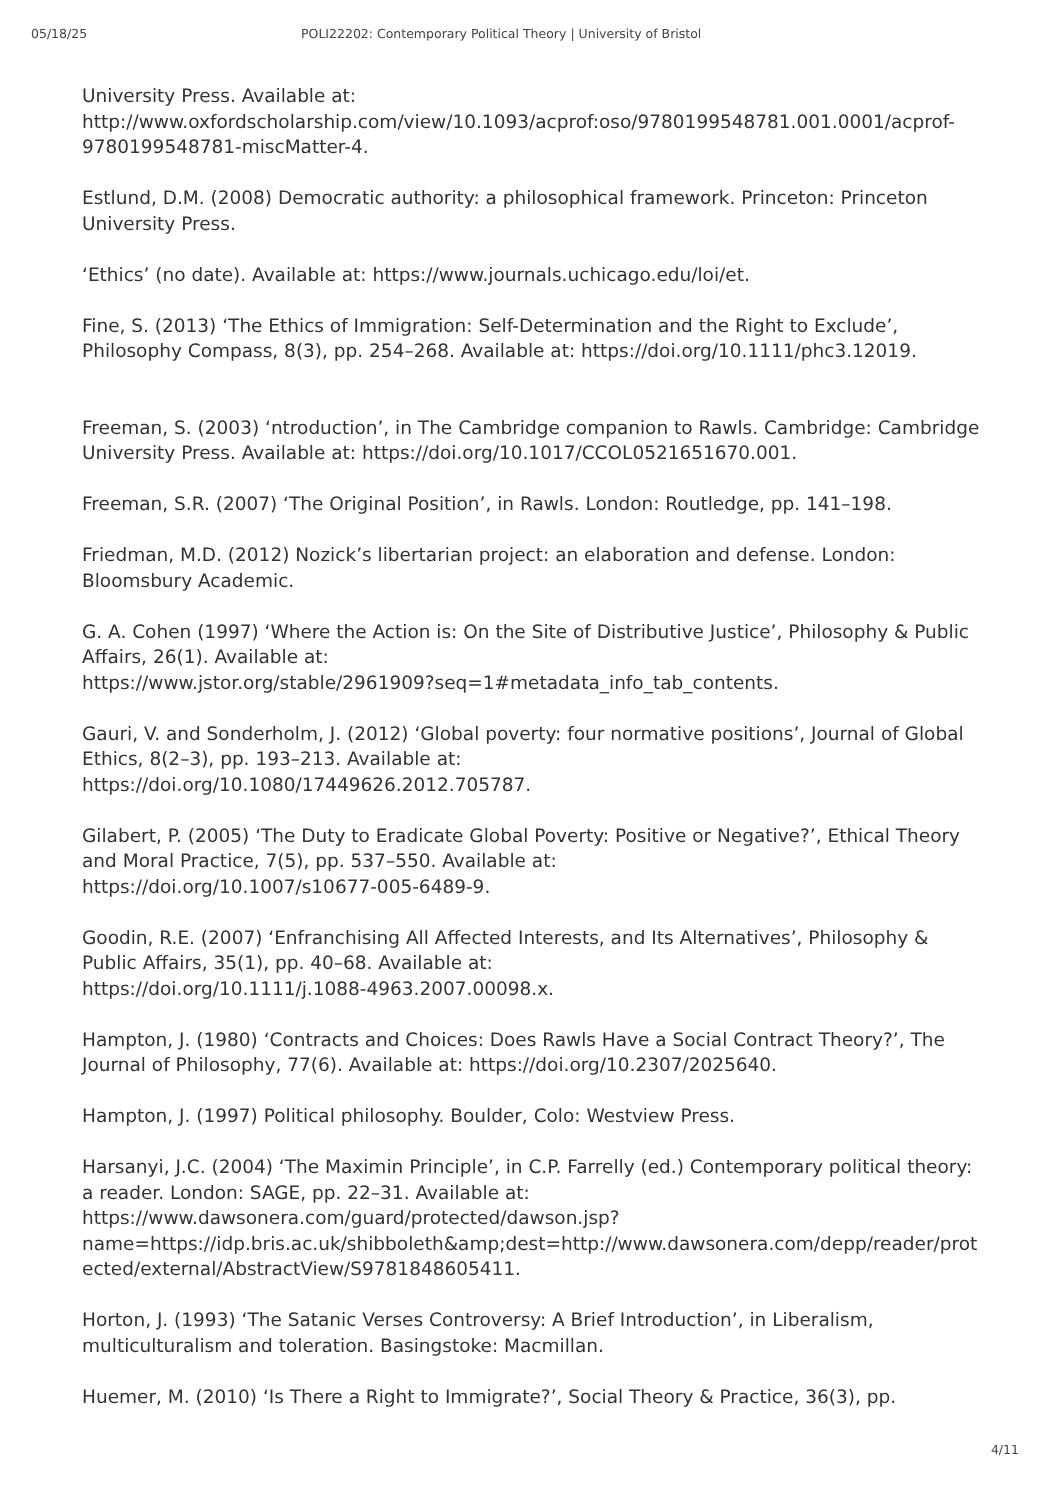05/18/25 POLI22202: Contemporary Political Theory | University of Bristol
University Press. Available at:
http://www.oxfordscholarship.com/view/10.1093/acprof:oso/9780199548781.001.0001/acprof-9780199548781-miscMatter-4.
Estlund, D.M. (2008) Democratic authority: a philosophical framework. Princeton: Princeton University Press.
‘Ethics’ (no date). Available at: https://www.journals.uchicago.edu/loi/et.
Fine, S. (2013) ‘The Ethics of Immigration: Self-Determination and the Right to Exclude’, Philosophy Compass, 8(3), pp. 254–268. Available at: https://doi.org/10.1111/phc3.12019.
Freeman, S. (2003) ‘ntroduction’, in The Cambridge companion to Rawls. Cambridge: Cambridge University Press. Available at: https://doi.org/10.1017/CCOL0521651670.001.
Freeman, S.R. (2007) ‘The Original Position’, in Rawls. London: Routledge, pp. 141–198.
Friedman, M.D. (2012) Nozick’s libertarian project: an elaboration and defense. London: Bloomsbury Academic.
G. A. Cohen (1997) ‘Where the Action is: On the Site of Distributive Justice’, Philosophy & Public Affairs, 26(1). Available at:
https://www.jstor.org/stable/2961909?seq=1#metadata_info_tab_contents.
Gauri, V. and Sonderholm, J. (2012) ‘Global poverty: four normative positions’, Journal of Global Ethics, 8(2–3), pp. 193–213. Available at:
https://doi.org/10.1080/17449626.2012.705787.
Gilabert, P. (2005) ‘The Duty to Eradicate Global Poverty: Positive or Negative?’, Ethical Theory and Moral Practice, 7(5), pp. 537–550. Available at:
https://doi.org/10.1007/s10677-005-6489-9.
Goodin, R.E. (2007) ‘Enfranchising All Affected Interests, and Its Alternatives’, Philosophy & Public Affairs, 35(1), pp. 40–68. Available at:
https://doi.org/10.1111/j.1088-4963.2007.00098.x.
Hampton, J. (1980) ‘Contracts and Choices: Does Rawls Have a Social Contract Theory?’, The Journal of Philosophy, 77(6). Available at: https://doi.org/10.2307/2025640.
Hampton, J. (1997) Political philosophy. Boulder, Colo: Westview Press.
Harsanyi, J.C. (2004) ‘The Maximin Principle’, in C.P. Farrelly (ed.) Contemporary political theory: a reader. London: SAGE, pp. 22–31. Available at:
https://www.dawsonera.com/guard/protected/dawson.jsp?name=https://idp.bris.ac.uk/shibboleth&amp;dest=http://www.dawsonera.com/depp/reader/protected/external/AbstractView/S9781848605411.
Horton, J. (1993) ‘The Satanic Verses Controversy: A Brief Introduction’, in Liberalism, multiculturalism and toleration. Basingstoke: Macmillan.
Huemer, M. (2010) ‘Is There a Right to Immigrate?’, Social Theory & Practice, 36(3), pp.
4/11